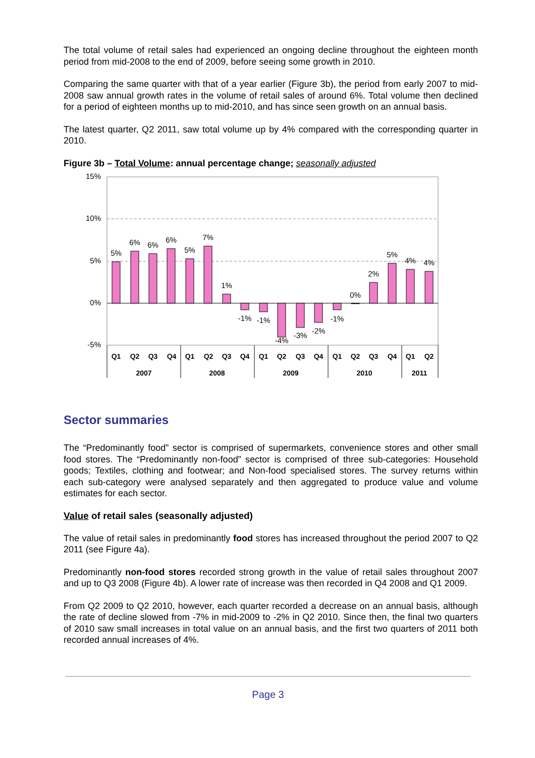The total volume of retail sales had experienced an ongoing decline throughout the eighteen month period from mid-2008 to the end of 2009, before seeing some growth in 2010.
Comparing the same quarter with that of a year earlier (Figure 3b), the period from early 2007 to mid-2008 saw annual growth rates in the volume of retail sales of around 6%. Total volume then declined for a period of eighteen months up to mid-2010, and has since seen growth on an annual basis.
The latest quarter, Q2 2011, saw total volume up by 4% compared with the corresponding quarter in 2010.
Figure 3b – Total Volume: annual percentage change; seasonally adjusted
15%
10%
5%
0%
-5%
5%
6%
6%
6%
5%
7%
1%
-1%
-1%
-4%
-3%
-2%
-1%
0%
2%
5%
4%
4%
Q1
Q2
Q3
Q4
Q1
Q2
Q3
Q4
Q1
Q2
Q3
Q4
Q1
Q2
Q3
Q4
Q1
Q2
2007
2008
2009
2010
2011
Sector summaries
The “Predominantly food” sector is comprised of supermarkets, convenience stores and other small food stores. The “Predominantly non-food” sector is comprised of three sub-categories: Household goods; Textiles, clothing and footwear; and Non-food specialised stores. The survey returns within each sub-category were analysed separately and then aggregated to produce value and volume estimates for each sector.
Value of retail sales (seasonally adjusted)
The value of retail sales in predominantly food stores has increased throughout the period 2007 to Q2 2011 (see Figure 4a).
Predominantly non-food stores recorded strong growth in the value of retail sales throughout 2007 and up to Q3 2008 (Figure 4b). A lower rate of increase was then recorded in Q4 2008 and Q1 2009.
From Q2 2009 to Q2 2010, however, each quarter recorded a decrease on an annual basis, although the rate of decline slowed from -7% in mid-2009 to -2% in Q2 2010. Since then, the final two quarters of 2010 saw small increases in total value on an annual basis, and the first two quarters of 2011 both recorded annual increases of 4%.
Page 3